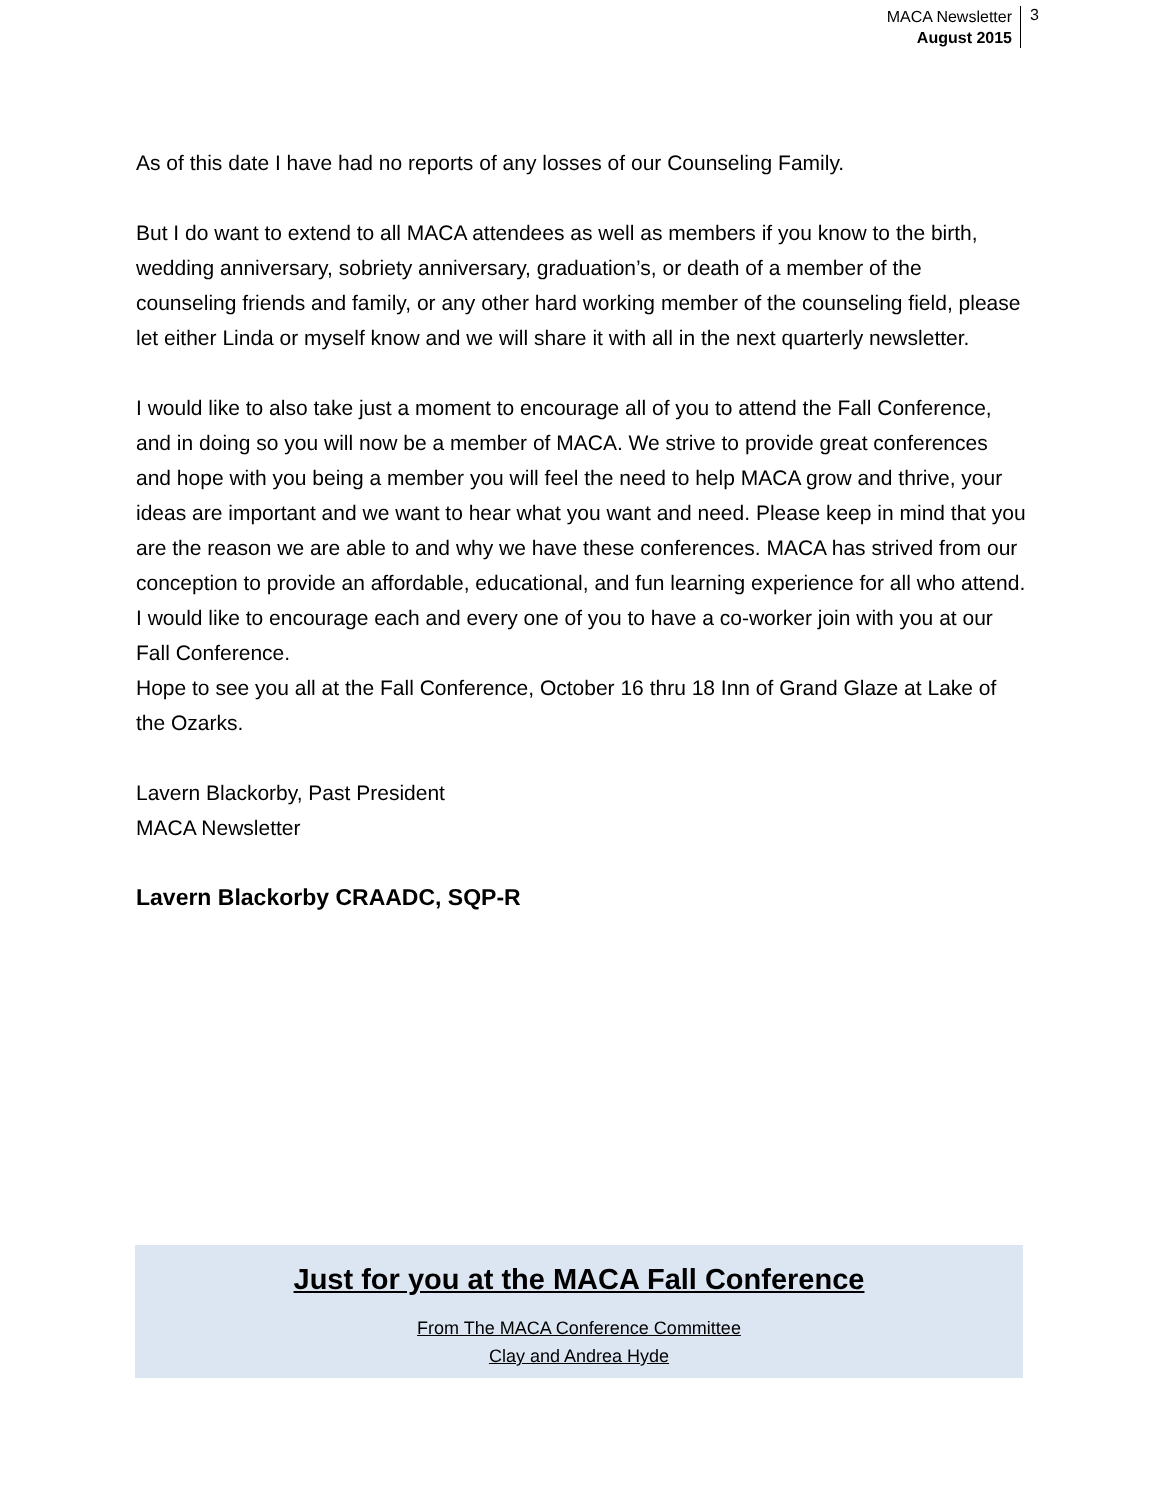MACA Newsletter
August 2015
3
As of this date I have had no reports of any losses of our Counseling Family.
But I do want to extend to all MACA attendees as well as members if you know to the birth, wedding anniversary, sobriety anniversary, graduation’s, or death of a member of the counseling friends and family, or any other hard working member of the counseling field, please let either Linda or myself know and we will share it with all in the next quarterly newsletter.
I would like to also take just a moment to encourage all of you to attend the Fall Conference, and in doing so you will now be a member of MACA. We strive to provide great conferences and hope with you being a member you will feel the need to help MACA grow and thrive, your ideas are important and we want to hear what you want and need. Please keep in mind that you are the reason we are able to and why we have these conferences. MACA has strived from our conception to provide an affordable, educational, and fun learning experience for all who attend. I would like to encourage each and every one of you to have a co-worker join with you at our Fall Conference.
Hope to see you all at the Fall Conference, October 16 thru 18 Inn of Grand Glaze at Lake of the Ozarks.
Lavern Blackorby, Past President
MACA Newsletter
Lavern Blackorby CRAADC, SQP-R
Just for you at the MACA Fall Conference
From The MACA Conference Committee
Clay and Andrea Hyde